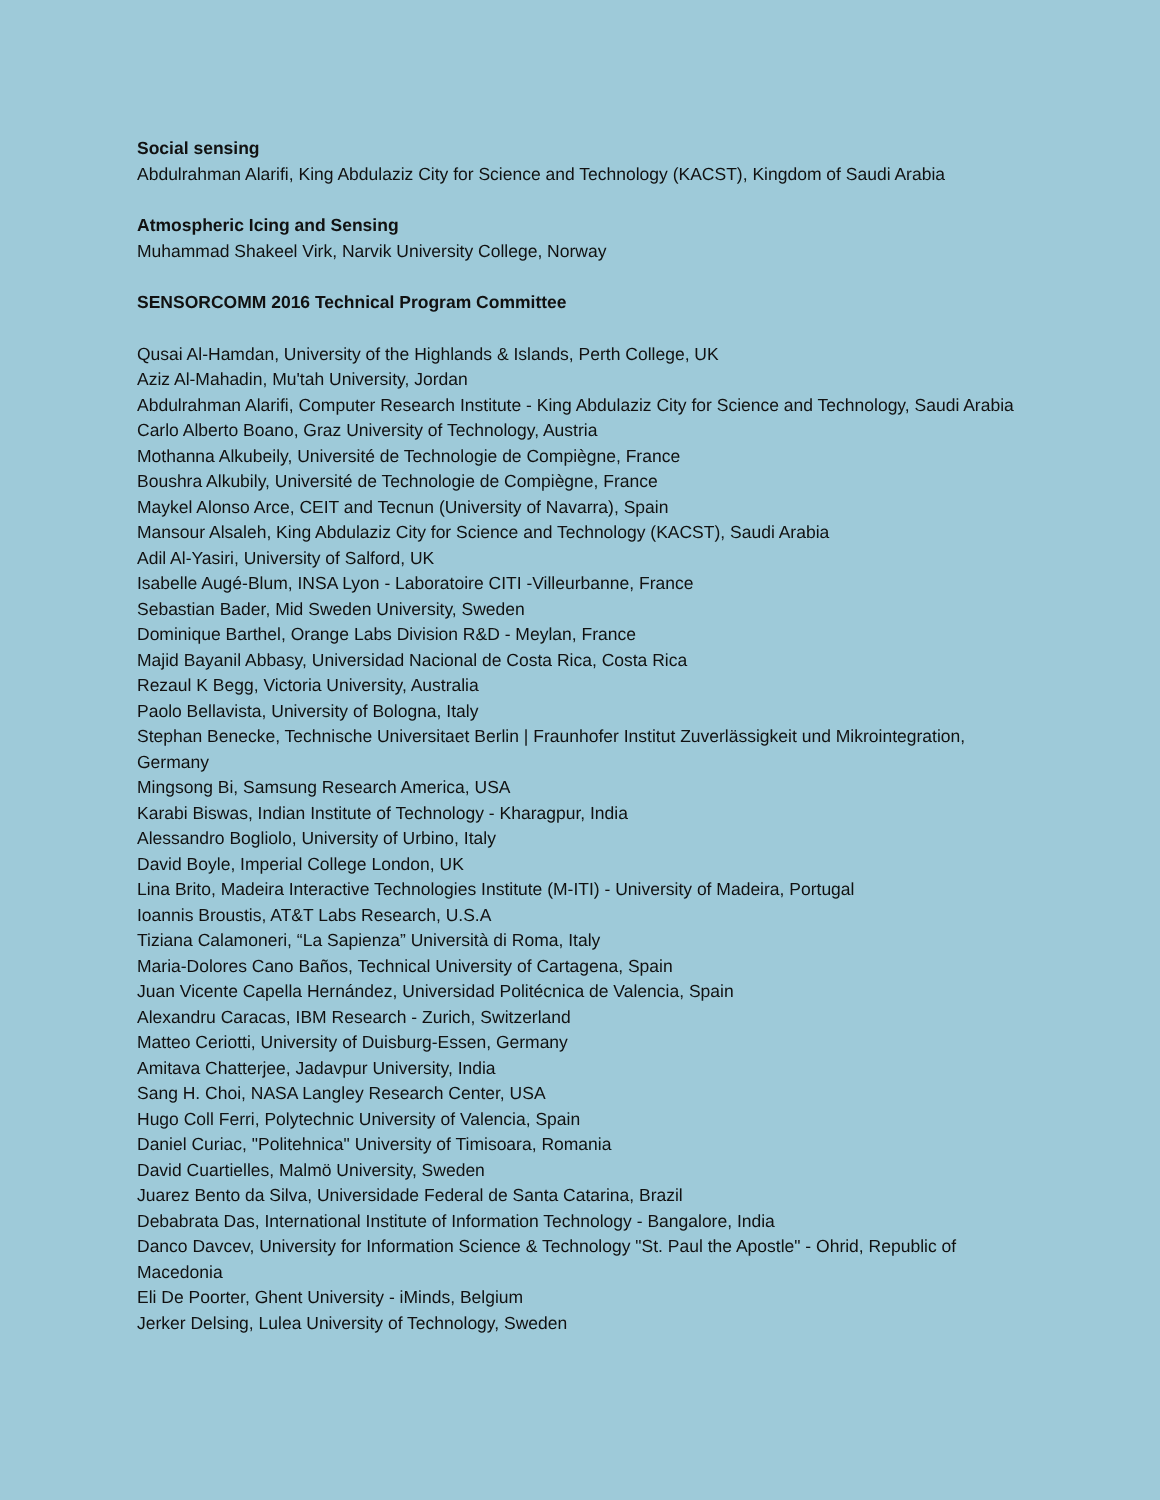Social sensing
Abdulrahman Alarifi, King Abdulaziz City for Science and Technology (KACST), Kingdom of Saudi Arabia
Atmospheric Icing and Sensing
Muhammad Shakeel Virk, Narvik University College, Norway
SENSORCOMM 2016 Technical Program Committee
Qusai Al-Hamdan, University of the Highlands & Islands, Perth College, UK
Aziz Al-Mahadin, Mu'tah University, Jordan
Abdulrahman Alarifi, Computer Research Institute - King Abdulaziz City for Science and Technology, Saudi Arabia
Carlo Alberto Boano, Graz University of Technology, Austria
Mothanna Alkubeily, Université de Technologie de Compiègne, France
Boushra Alkubily, Université de Technologie de Compiègne, France
Maykel Alonso Arce, CEIT and Tecnun (University of Navarra), Spain
Mansour Alsaleh, King Abdulaziz City for Science and Technology (KACST), Saudi Arabia
Adil Al-Yasiri, University of Salford, UK
Isabelle Augé-Blum, INSA Lyon - Laboratoire CITI -Villeurbanne, France
Sebastian Bader, Mid Sweden University, Sweden
Dominique Barthel, Orange Labs Division R&D - Meylan, France
Majid Bayanil Abbasy, Universidad Nacional de Costa Rica, Costa Rica
Rezaul K Begg, Victoria University, Australia
Paolo Bellavista, University of Bologna, Italy
Stephan Benecke, Technische Universitaet Berlin | Fraunhofer Institut Zuverlässigkeit und Mikrointegration, Germany
Mingsong Bi, Samsung Research America, USA
Karabi Biswas, Indian Institute of Technology - Kharagpur, India
Alessandro Bogliolo, University of Urbino, Italy
David Boyle, Imperial College London, UK
Lina Brito, Madeira Interactive Technologies Institute (M-ITI) - University of Madeira, Portugal
Ioannis Broustis, AT&T Labs Research, U.S.A
Tiziana Calamoneri, “La Sapienza” Università di Roma, Italy
Maria-Dolores Cano Baños, Technical University of Cartagena, Spain
Juan Vicente Capella Hernández, Universidad Politécnica de Valencia, Spain
Alexandru Caracas, IBM Research - Zurich, Switzerland
Matteo Ceriotti, University of Duisburg-Essen, Germany
Amitava Chatterjee, Jadavpur University, India
Sang H. Choi, NASA Langley Research Center, USA
Hugo Coll Ferri, Polytechnic University of Valencia, Spain
Daniel Curiac, "Politehnica" University of Timisoara, Romania
David Cuartielles, Malmö University, Sweden
Juarez Bento da Silva, Universidade Federal de Santa Catarina, Brazil
Debabrata Das, International Institute of Information Technology - Bangalore, India
Danco Davcev, University for Information Science & Technology "St. Paul the Apostle" - Ohrid, Republic of Macedonia
Eli De Poorter, Ghent University - iMinds, Belgium
Jerker Delsing, Lulea University of Technology, Sweden